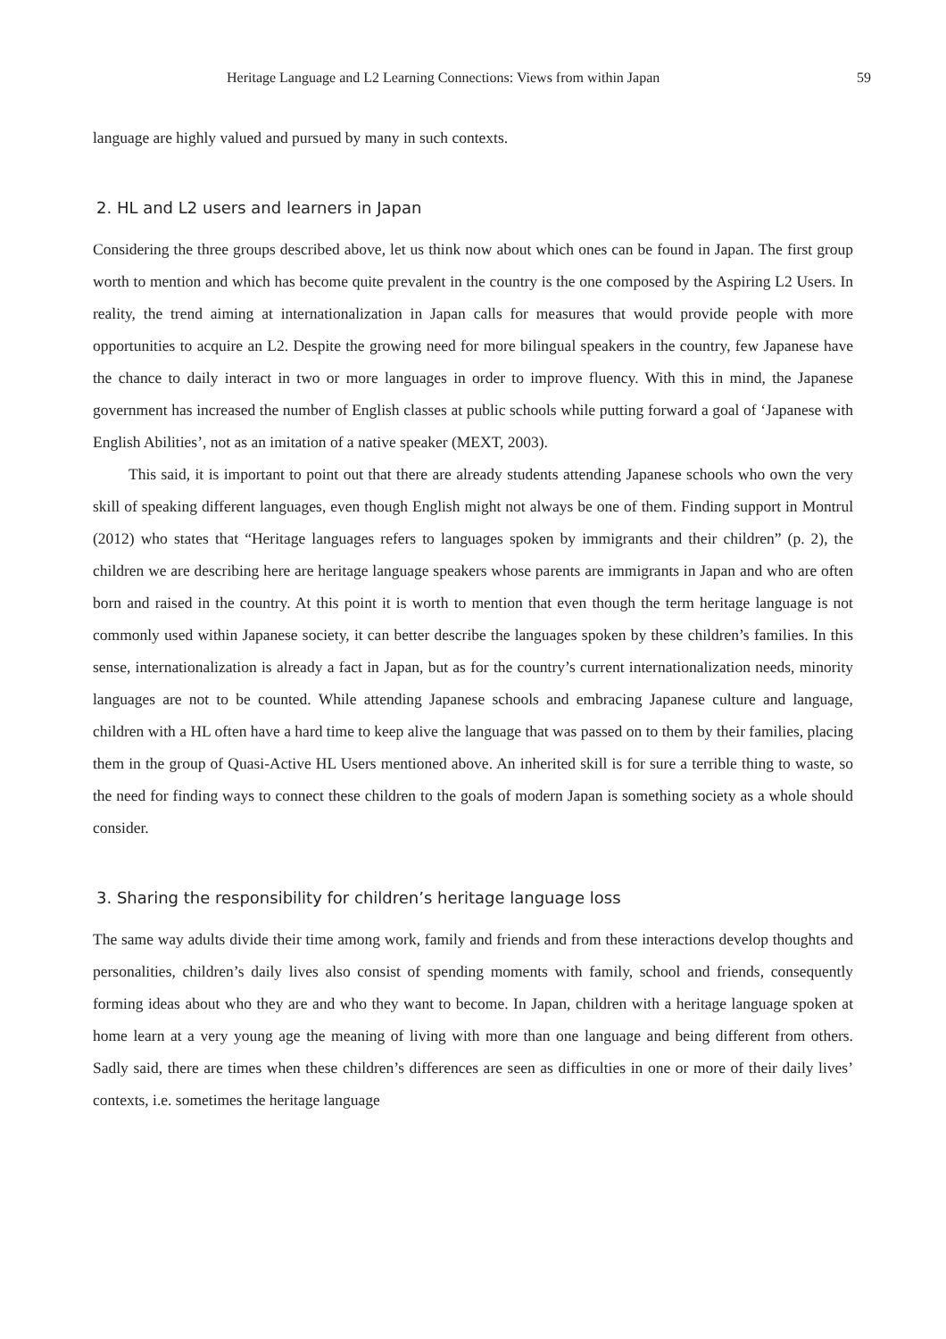Heritage Language and L2 Learning Connections: Views from within Japan 59
language are highly valued and pursued by many in such contexts.
2. HL and L2 users and learners in Japan
Considering the three groups described above, let us think now about which ones can be found in Japan. The first group worth to mention and which has become quite prevalent in the country is the one composed by the Aspiring L2 Users. In reality, the trend aiming at internationalization in Japan calls for measures that would provide people with more opportunities to acquire an L2. Despite the growing need for more bilingual speakers in the country, few Japanese have the chance to daily interact in two or more languages in order to improve fluency. With this in mind, the Japanese government has increased the number of English classes at public schools while putting forward a goal of ‘Japanese with English Abilities’, not as an imitation of a native speaker (MEXT, 2003).
This said, it is important to point out that there are already students attending Japanese schools who own the very skill of speaking different languages, even though English might not always be one of them. Finding support in Montrul (2012) who states that “Heritage languages refers to languages spoken by immigrants and their children” (p. 2), the children we are describing here are heritage language speakers whose parents are immigrants in Japan and who are often born and raised in the country. At this point it is worth to mention that even though the term heritage language is not commonly used within Japanese society, it can better describe the languages spoken by these children’s families. In this sense, internationalization is already a fact in Japan, but as for the country’s current internationalization needs, minority languages are not to be counted. While attending Japanese schools and embracing Japanese culture and language, children with a HL often have a hard time to keep alive the language that was passed on to them by their families, placing them in the group of Quasi-Active HL Users mentioned above. An inherited skill is for sure a terrible thing to waste, so the need for finding ways to connect these children to the goals of modern Japan is something society as a whole should consider.
3. Sharing the responsibility for children’s heritage language loss
The same way adults divide their time among work, family and friends and from these interactions develop thoughts and personalities, children’s daily lives also consist of spending moments with family, school and friends, consequently forming ideas about who they are and who they want to become. In Japan, children with a heritage language spoken at home learn at a very young age the meaning of living with more than one language and being different from others. Sadly said, there are times when these children’s differences are seen as difficulties in one or more of their daily lives’ contexts, i.e. sometimes the heritage language